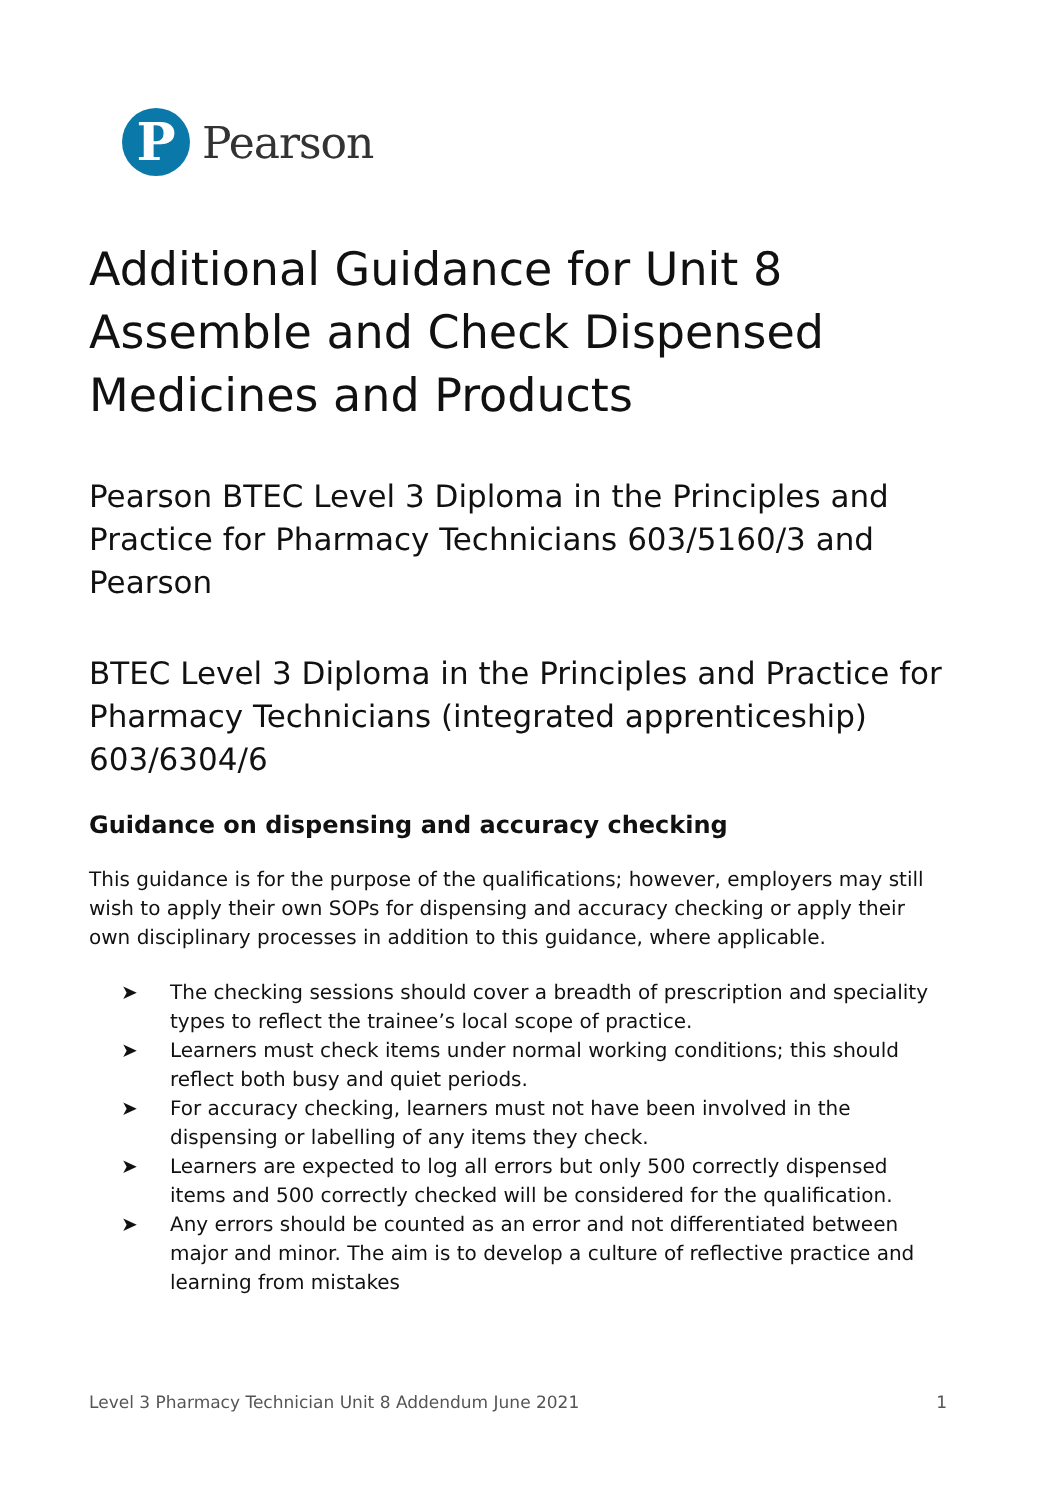P
Pearson
Additional Guidance for Unit 8 Assemble and Check Dispensed Medicines and Products
Pearson BTEC Level 3 Diploma in the Principles and Practice for Pharmacy Technicians 603/5160/3 and Pearson
BTEC Level 3 Diploma in the Principles and Practice for Pharmacy Technicians (integrated apprenticeship) 603/6304/6
Guidance on dispensing and accuracy checking
This guidance is for the purpose of the qualifications; however, employers may still wish to apply their own SOPs for dispensing and accuracy checking or apply their own disciplinary processes in addition to this guidance, where applicable.
➤ The checking sessions should cover a breadth of prescription and speciality types to reflect the trainee’s local scope of practice.
➤ Learners must check items under normal working conditions; this should reflect both busy and quiet periods.
➤ For accuracy checking, learners must not have been involved in the dispensing or labelling of any items they check.
➤ Learners are expected to log all errors but only 500 correctly dispensed items and 500 correctly checked will be considered for the qualification.
➤ Any errors should be counted as an error and not differentiated between major and minor. The aim is to develop a culture of reflective practice and learning from mistakes
Level 3 Pharmacy Technician Unit 8 Addendum June 2021 1